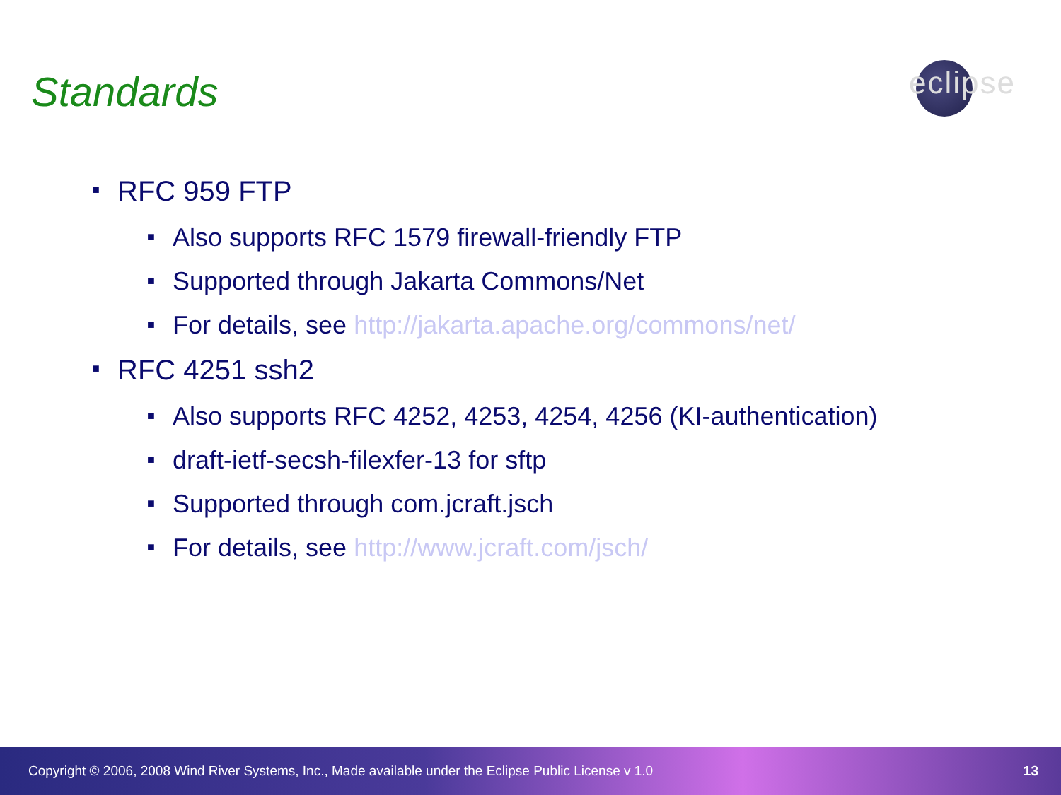Standards
eclipse
■ RFC 959 FTP
■ Also supports RFC 1579 firewall-friendly FTP
■ Supported through Jakarta Commons/Net
■ For details, see http://jakarta.apache.org/commons/net/
■ RFC 4251 ssh2
■ Also supports RFC 4252, 4253, 4254, 4256 (KI-authentication)
■ draft-ietf-secsh-filexfer-13 for sftp
■ Supported through com.jcraft.jsch
■ For details, see http://www.jcraft.com/jsch/
Copyright © 2006, 2008 Wind River Systems, Inc., Made available under the Eclipse Public License v 1.0 13